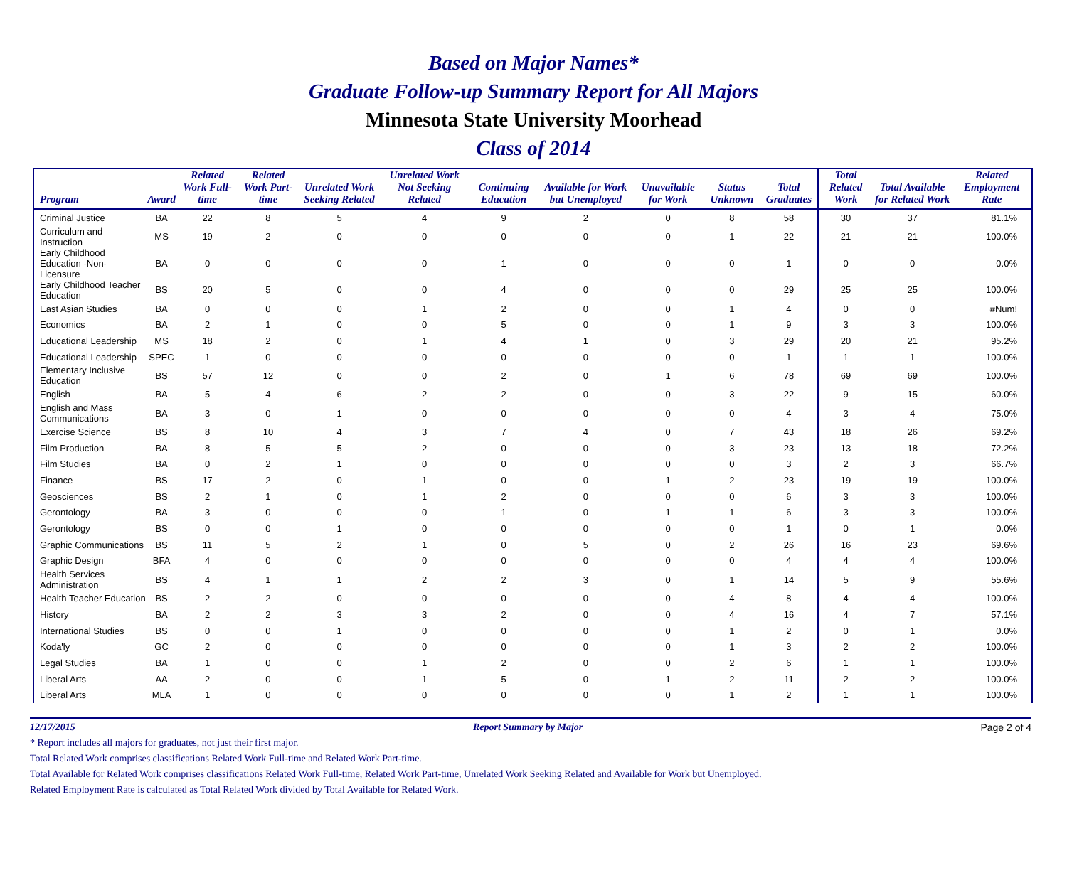Based on Major Names*
Graduate Follow-up Summary Report for All Majors
Minnesota State University Moorhead
Class of 2014
| Program | Award | Related Work Full-time | Related Work Part-time | Unrelated Work Seeking Related | Unrelated Work Not Seeking Related | Continuing Education | Available for Work but Unemployed | Unavailable for Work | Status Unknown | Total Graduates | Total Related Work | Total Available for Related Work | Related Employment Rate |
| --- | --- | --- | --- | --- | --- | --- | --- | --- | --- | --- | --- | --- | --- |
| Criminal Justice | BA | 22 | 8 | 5 | 4 | 9 | 2 | 0 | 8 | 58 | 30 | 37 | 81.1% |
| Curriculum and Instruction | MS | 19 | 2 | 0 | 0 | 0 | 0 | 0 | 1 | 22 | 21 | 21 | 100.0% |
| Early Childhood Education -Non-Licensure | BA | 0 | 0 | 0 | 0 | 1 | 0 | 0 | 0 | 1 | 0 | 0 | 0.0% |
| Early Childhood Teacher Education | BS | 20 | 5 | 0 | 0 | 4 | 0 | 0 | 0 | 29 | 25 | 25 | 100.0% |
| East Asian Studies | BA | 0 | 0 | 0 | 1 | 2 | 0 | 0 | 1 | 4 | 0 | 0 | #Num! |
| Economics | BA | 2 | 1 | 0 | 0 | 5 | 0 | 0 | 1 | 9 | 3 | 3 | 100.0% |
| Educational Leadership | MS | 18 | 2 | 0 | 1 | 4 | 1 | 0 | 3 | 29 | 20 | 21 | 95.2% |
| Educational Leadership | SPEC | 1 | 0 | 0 | 0 | 0 | 0 | 0 | 0 | 1 | 1 | 1 | 100.0% |
| Elementary Inclusive Education | BS | 57 | 12 | 0 | 0 | 2 | 0 | 1 | 6 | 78 | 69 | 69 | 100.0% |
| English | BA | 5 | 4 | 6 | 2 | 2 | 0 | 0 | 3 | 22 | 9 | 15 | 60.0% |
| English and Mass Communications | BA | 3 | 0 | 1 | 0 | 0 | 0 | 0 | 0 | 4 | 3 | 4 | 75.0% |
| Exercise Science | BS | 8 | 10 | 4 | 3 | 7 | 4 | 0 | 7 | 43 | 18 | 26 | 69.2% |
| Film Production | BA | 8 | 5 | 5 | 2 | 0 | 0 | 0 | 3 | 23 | 13 | 18 | 72.2% |
| Film Studies | BA | 0 | 2 | 1 | 0 | 0 | 0 | 0 | 0 | 3 | 2 | 3 | 66.7% |
| Finance | BS | 17 | 2 | 0 | 1 | 0 | 0 | 1 | 2 | 23 | 19 | 19 | 100.0% |
| Geosciences | BS | 2 | 1 | 0 | 1 | 2 | 0 | 0 | 0 | 6 | 3 | 3 | 100.0% |
| Gerontology | BA | 3 | 0 | 0 | 0 | 1 | 0 | 1 | 1 | 6 | 3 | 3 | 100.0% |
| Gerontology | BS | 0 | 0 | 1 | 0 | 0 | 0 | 0 | 0 | 1 | 0 | 1 | 0.0% |
| Graphic Communications | BS | 11 | 5 | 2 | 1 | 0 | 5 | 0 | 2 | 26 | 16 | 23 | 69.6% |
| Graphic Design | BFA | 4 | 0 | 0 | 0 | 0 | 0 | 0 | 0 | 4 | 4 | 4 | 100.0% |
| Health Services Administration | BS | 4 | 1 | 1 | 2 | 2 | 3 | 0 | 1 | 14 | 5 | 9 | 55.6% |
| Health Teacher Education | BS | 2 | 2 | 0 | 0 | 0 | 0 | 0 | 4 | 8 | 4 | 4 | 100.0% |
| History | BA | 2 | 2 | 3 | 3 | 2 | 0 | 0 | 4 | 16 | 4 | 7 | 57.1% |
| International Studies | BS | 0 | 0 | 1 | 0 | 0 | 0 | 0 | 1 | 2 | 0 | 1 | 0.0% |
| Koda'ly | GC | 2 | 0 | 0 | 0 | 0 | 0 | 0 | 1 | 3 | 2 | 2 | 100.0% |
| Legal Studies | BA | 1 | 0 | 0 | 1 | 2 | 0 | 0 | 2 | 6 | 1 | 1 | 100.0% |
| Liberal Arts | AA | 2 | 0 | 0 | 1 | 5 | 0 | 1 | 2 | 11 | 2 | 2 | 100.0% |
| Liberal Arts | MLA | 1 | 0 | 0 | 0 | 0 | 0 | 0 | 1 | 2 | 1 | 1 | 100.0% |
12/17/2015 Report Summary by Major Page 2 of 4
* Report includes all majors for graduates, not just their first major.
Total Related Work comprises classifications Related Work Full-time and Related Work Part-time.
Total Available for Related Work comprises classifications Related Work Full-time, Related Work Part-time, Unrelated Work Seeking Related and Available for Work but Unemployed.
Related Employment Rate is calculated as Total Related Work divided by Total Available for Related Work.